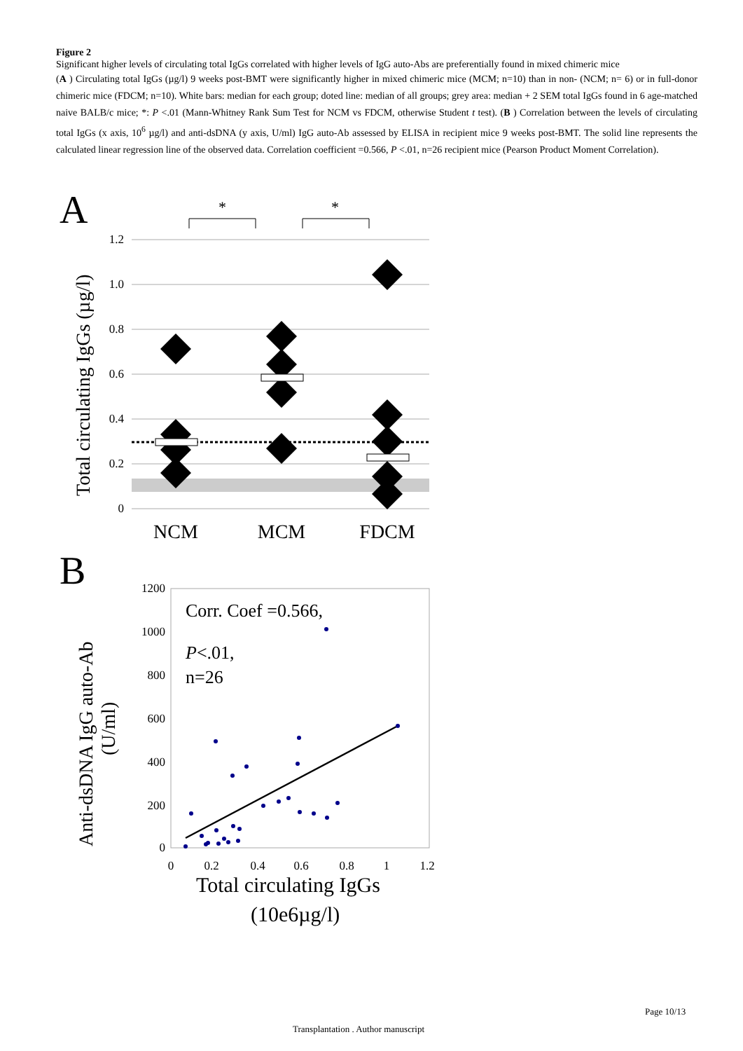Figure 2
Significant higher levels of circulating total IgGs correlated with higher levels of IgG auto-Abs are preferentially found in mixed chimeric mice
(A ) Circulating total IgGs (µg/l) 9 weeks post-BMT were significantly higher in mixed chimeric mice (MCM; n=10) than in non- (NCM; n= 6) or in full-donor chimeric mice (FDCM; n=10). White bars: median for each group; doted line: median of all groups; grey area: median + 2 SEM total IgGs found in 6 age-matched naive BALB/c mice; *: P <.01 (Mann-Whitney Rank Sum Test for NCM vs FDCM, otherwise Student t test). (B ) Correlation between the levels of circulating total IgGs (x axis, 10<sup>6</sup> µg/l) and anti-dsDNA (y axis, U/ml) IgG auto-Ab assessed by ELISA in recipient mice 9 weeks post-BMT. The solid line represents the calculated linear regression line of the observed data. Correlation coefficient =0.566, P <.01, n=26 recipient mice (Pearson Product Moment Correlation).
A
*
*
1.2
1.0
0.8
0.6
0.4
0.2
0
Total circulating IgGs (µg/l)
NCM
MCM
FDCM
B
1200
1000
800
600
400
200
0
0
0.2
0.4
0.6
0.8
1
1.2
Corr. Coef =0.566,
P<.01,
n=26
Anti-dsDNA IgG auto-Ab
(U/ml)
Total circulating IgGs
(10e6µg/l)
Page 10/13
Transplantation . Author manuscript